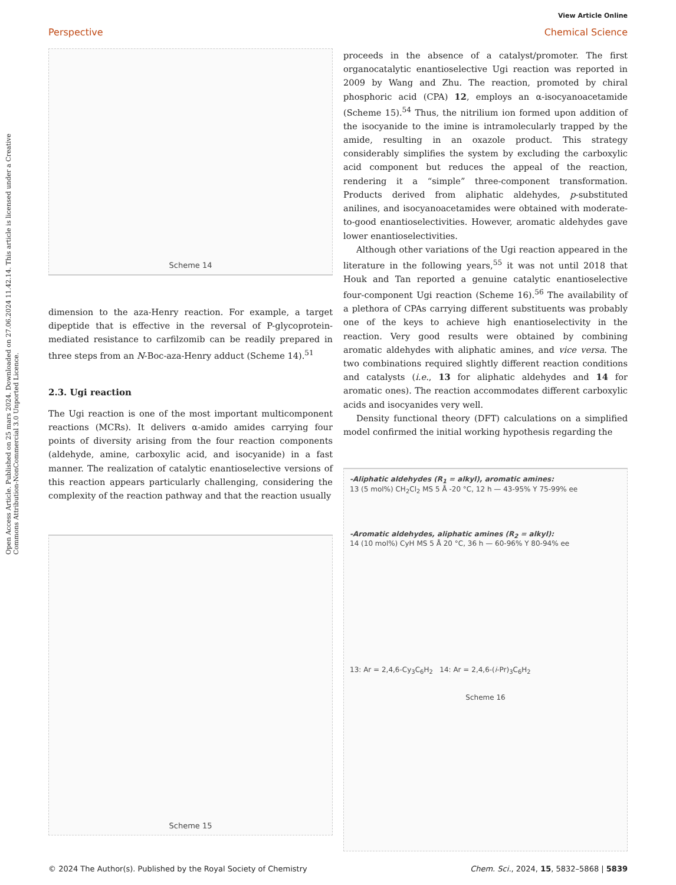View Article Online
Perspective Chemical Science
Open Access Article. Published on 25 mars 2024. Downloaded on 27.06.2024 11.42.14. This article is licensed under a Creative Commons Attribution-NonCommercial 3.0 Unported Licence.
Scheme 14
dimension to the aza-Henry reaction. For example, a target dipeptide that is effective in the reversal of P-glycoprotein-mediated resistance to carfilzomib can be readily prepared in three steps from an N-Boc-aza-Henry adduct (Scheme 14).<sup>51</sup>
2.3. Ugi reaction
The Ugi reaction is one of the most important multicomponent reactions (MCRs). It delivers α-amido amides carrying four points of diversity arising from the four reaction components (aldehyde, amine, carboxylic acid, and isocyanide) in a fast manner. The realization of catalytic enantioselective versions of this reaction appears particularly challenging, considering the complexity of the reaction pathway and that the reaction usually
Scheme 15
proceeds in the absence of a catalyst/promoter. The first organocatalytic enantioselective Ugi reaction was reported in 2009 by Wang and Zhu. The reaction, promoted by chiral phosphoric acid (CPA) 12, employs an α-isocyanoacetamide (Scheme 15).<sup>54</sup> Thus, the nitrilium ion formed upon addition of the isocyanide to the imine is intramolecularly trapped by the amide, resulting in an oxazole product. This strategy considerably simplifies the system by excluding the carboxylic acid component but reduces the appeal of the reaction, rendering it a “simple” three-component transformation. Products derived from aliphatic aldehydes, p-substituted anilines, and isocyanoacetamides were obtained with moderate-to-good enantioselectivities. However, aromatic aldehydes gave lower enantioselectivities.
Although other variations of the Ugi reaction appeared in the literature in the following years,<sup>55</sup> it was not until 2018 that Houk and Tan reported a genuine catalytic enantioselective four-component Ugi reaction (Scheme 16).<sup>56</sup> The availability of a plethora of CPAs carrying different substituents was probably one of the keys to achieve high enantioselectivity in the reaction. Very good results were obtained by combining aromatic aldehydes with aliphatic amines, and vice versa. The two combinations required slightly different reaction conditions and catalysts (i.e., 13 for aliphatic aldehydes and 14 for aromatic ones). The reaction accommodates different carboxylic acids and isocyanides very well.
Density functional theory (DFT) calculations on a simplified model confirmed the initial working hypothesis regarding the
-Aliphatic aldehydes (R<sub>1</sub> = alkyl), aromatic amines:
13 (5 mol%) CH<sub>2</sub>Cl<sub>2</sub> MS 5 Å -20 °C, 12 h — 43-95% Y 75-99% ee
-Aromatic aldehydes, aliphatic amines (R<sub>2</sub> = alkyl):
14 (10 mol%) CyH MS 5 Å 20 °C, 36 h — 60-96% Y 80-94% ee
13: Ar = 2,4,6-Cy<sub>3</sub>C<sub>6</sub>H<sub>2</sub> 14: Ar = 2,4,6-(i-Pr)<sub>3</sub>C<sub>6</sub>H<sub>2</sub>
Scheme 16
© 2024 The Author(s). Published by the Royal Society of Chemistry Chem. Sci., 2024, 15, 5832–5868 | 5839